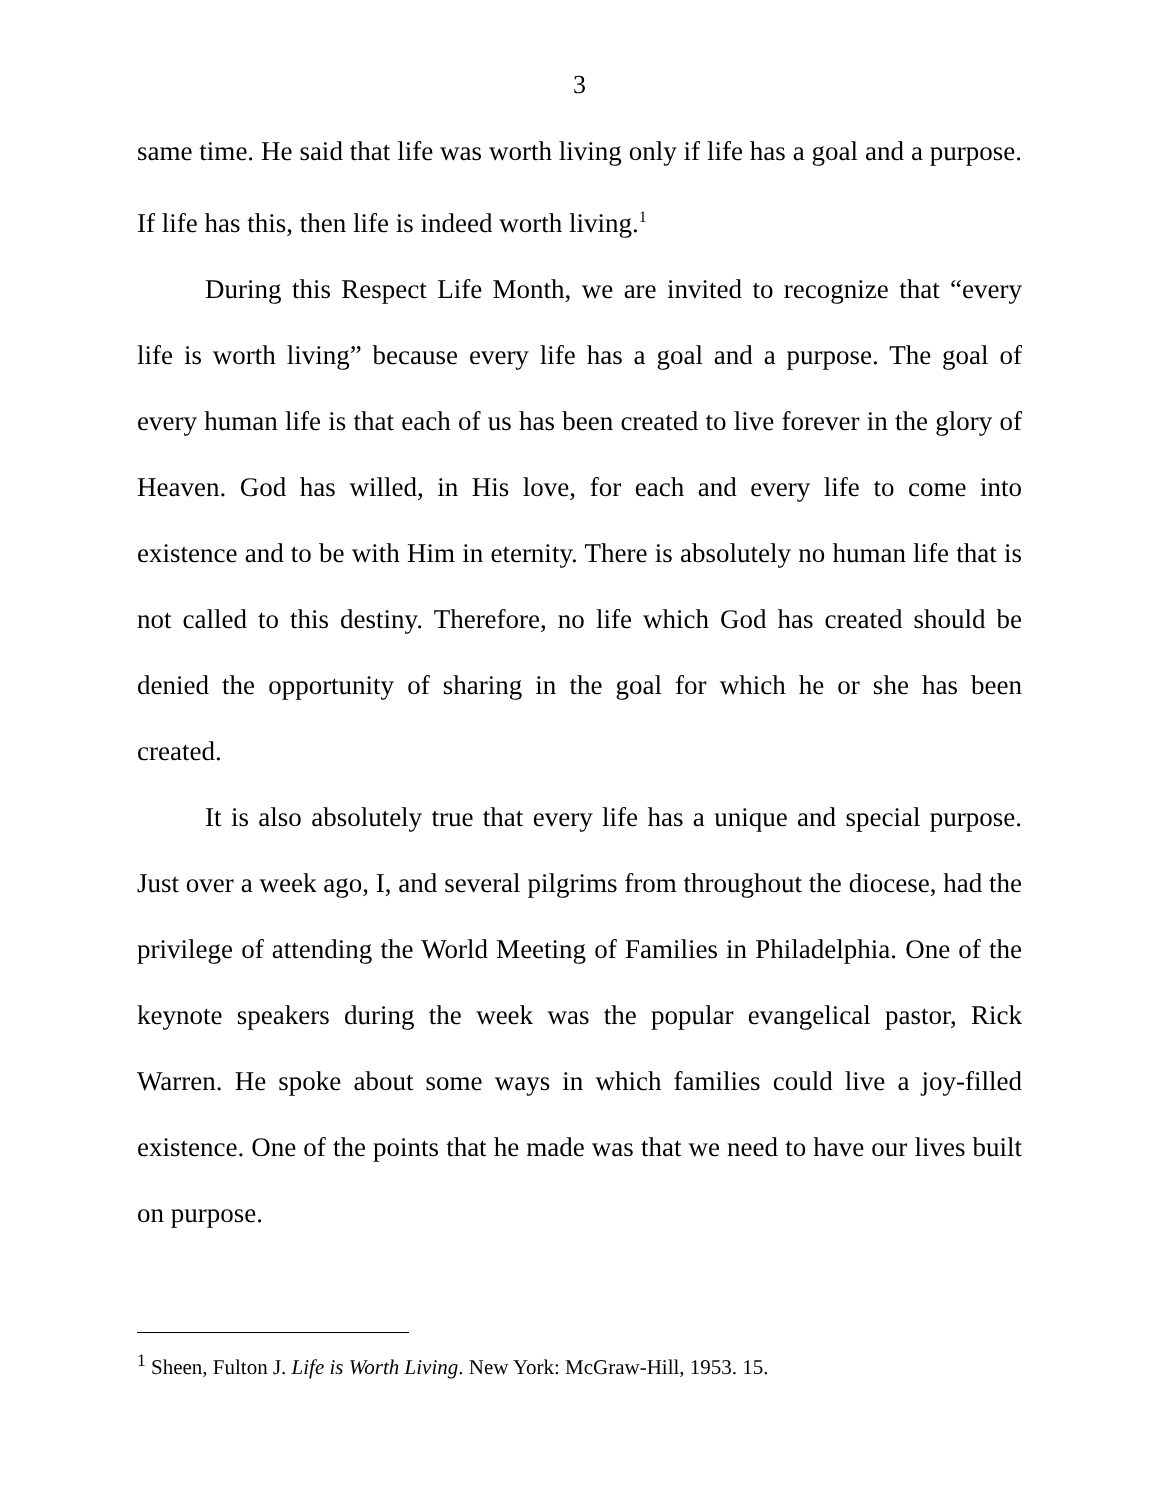3
same time. He said that life was worth living only if life has a goal and a purpose. If life has this, then life is indeed worth living.<sup>1</sup>
During this Respect Life Month, we are invited to recognize that “every life is worth living” because every life has a goal and a purpose. The goal of every human life is that each of us has been created to live forever in the glory of Heaven. God has willed, in His love, for each and every life to come into existence and to be with Him in eternity. There is absolutely no human life that is not called to this destiny. Therefore, no life which God has created should be denied the opportunity of sharing in the goal for which he or she has been created.
It is also absolutely true that every life has a unique and special purpose. Just over a week ago, I, and several pilgrims from throughout the diocese, had the privilege of attending the World Meeting of Families in Philadelphia. One of the keynote speakers during the week was the popular evangelical pastor, Rick Warren. He spoke about some ways in which families could live a joy-filled existence. One of the points that he made was that we need to have our lives built on purpose.
<sup>1</sup> Sheen, Fulton J. Life is Worth Living. New York: McGraw-Hill, 1953. 15.